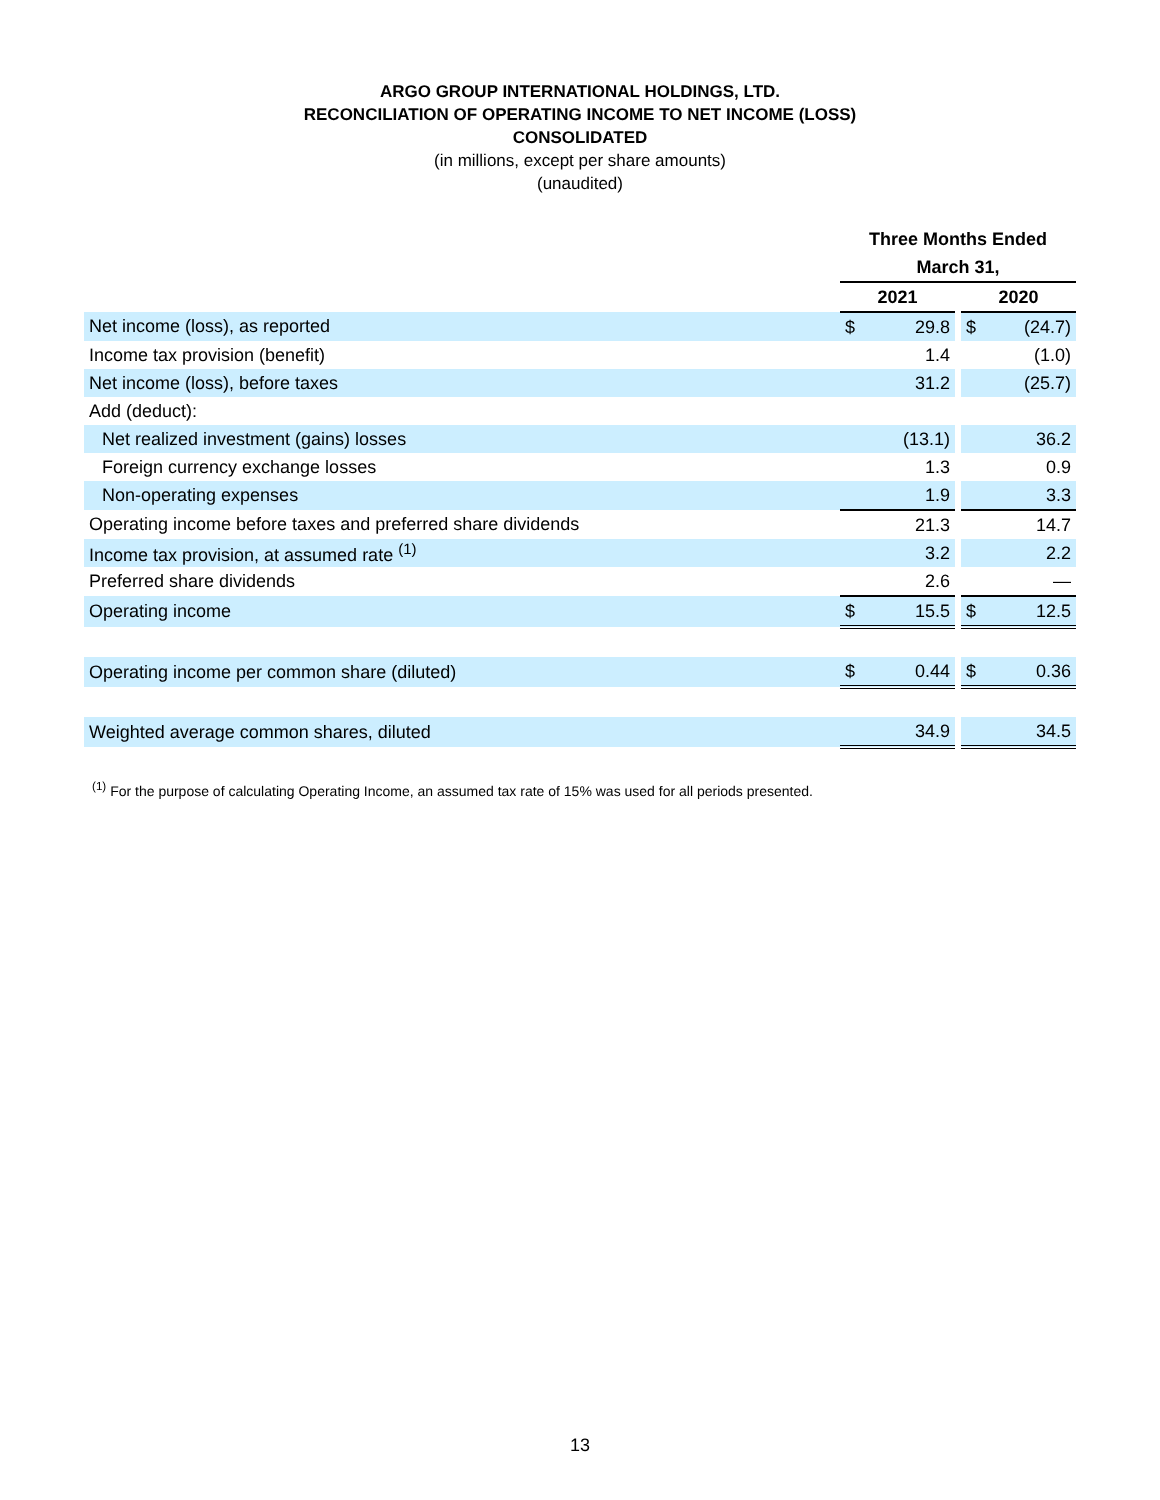ARGO GROUP INTERNATIONAL HOLDINGS, LTD.
RECONCILIATION OF OPERATING INCOME TO NET INCOME (LOSS)
CONSOLIDATED
(in millions, except per share amounts)
(unaudited)
| | Three Months Ended | | | | |
| | March 31, | | | | |
| | 2021 | | | 2020 | |
| Net income (loss), as reported | $ | 29.8 | | $ | (24.7) |
| Income tax provision (benefit) | | 1.4 | | | (1.0) |
| Net income (loss), before taxes | | 31.2 | | | (25.7) |
| Add (deduct): | | | | | |
| Net realized investment (gains) losses | | (13.1) | | | 36.2 |
| Foreign currency exchange losses | | 1.3 | | | 0.9 |
| Non-operating expenses | | 1.9 | | | 3.3 |
| Operating income before taxes and preferred share dividends | | 21.3 | | | 14.7 |
| Income tax provision, at assumed rate <sup>(1)</sup> | | 3.2 | | | 2.2 |
| Preferred share dividends | | 2.6 | | | — |
| Operating income | $ | 15.5 | | $ | 12.5 |
| Operating income per common share (diluted) | $ | 0.44 | | $ | 0.36 |
| Weighted average common shares, diluted | | 34.9 | | | 34.5 |
<sup>(1)</sup> For the purpose of calculating Operating Income, an assumed tax rate of 15% was used for all periods presented.
13